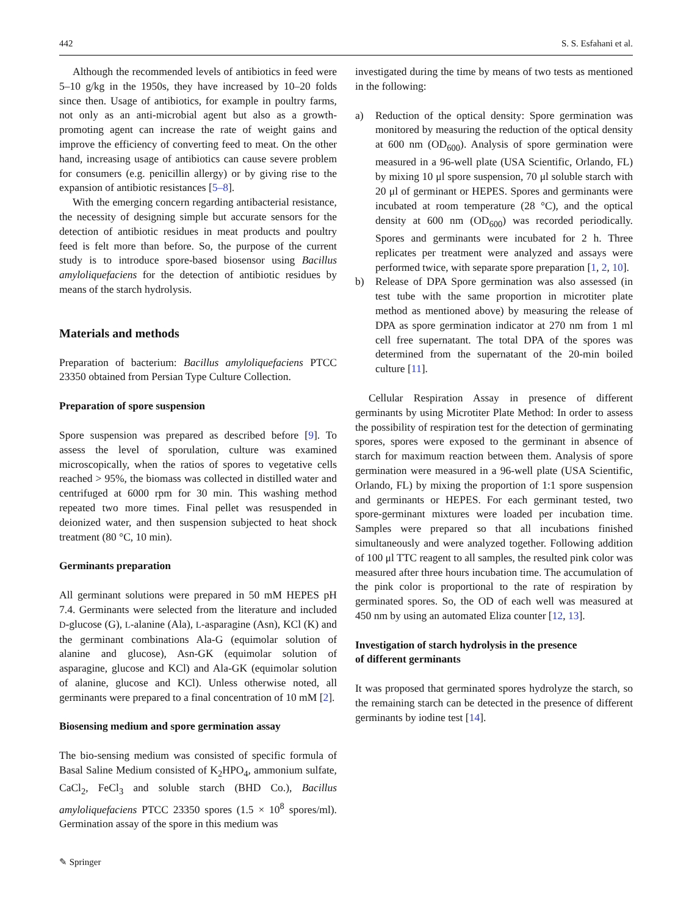442 S. S. Esfahani et al.
Although the recommended levels of antibiotics in feed were 5–10 g/kg in the 1950s, they have increased by 10–20 folds since then. Usage of antibiotics, for example in poultry farms, not only as an anti-microbial agent but also as a growth-promoting agent can increase the rate of weight gains and improve the efficiency of converting feed to meat. On the other hand, increasing usage of antibiotics can cause severe problem for consumers (e.g. penicillin allergy) or by giving rise to the expansion of antibiotic resistances [5–8].
With the emerging concern regarding antibacterial resistance, the necessity of designing simple but accurate sensors for the detection of antibiotic residues in meat products and poultry feed is felt more than before. So, the purpose of the current study is to introduce spore-based biosensor using Bacillus amyloliquefaciens for the detection of antibiotic residues by means of the starch hydrolysis.
Materials and methods
Preparation of bacterium: Bacillus amyloliquefaciens PTCC 23350 obtained from Persian Type Culture Collection.
Preparation of spore suspension
Spore suspension was prepared as described before [9]. To assess the level of sporulation, culture was examined microscopically, when the ratios of spores to vegetative cells reached > 95%, the biomass was collected in distilled water and centrifuged at 6000 rpm for 30 min. This washing method repeated two more times. Final pellet was resuspended in deionized water, and then suspension subjected to heat shock treatment (80 °C, 10 min).
Germinants preparation
All germinant solutions were prepared in 50 mM HEPES pH 7.4. Germinants were selected from the literature and included D-glucose (G), L-alanine (Ala), L-asparagine (Asn), KCl (K) and the germinant combinations Ala-G (equimolar solution of alanine and glucose), Asn-GK (equimolar solution of asparagine, glucose and KCl) and Ala-GK (equimolar solution of alanine, glucose and KCl). Unless otherwise noted, all germinants were prepared to a final concentration of 10 mM [2].
Biosensing medium and spore germination assay
The bio-sensing medium was consisted of specific formula of Basal Saline Medium consisted of K<sub>2</sub>HPO<sub>4</sub>, ammonium sulfate, CaCl<sub>2</sub>, FeCl<sub>3</sub> and soluble starch (BHD Co.), Bacillus amyloliquefaciens PTCC 23350 spores (1.5 × 10<sup>8</sup> spores/ml). Germination assay of the spore in this medium was
investigated during the time by means of two tests as mentioned in the following:
a) Reduction of the optical density: Spore germination was monitored by measuring the reduction of the optical density at 600 nm (OD<sub>600</sub>). Analysis of spore germination were measured in a 96-well plate (USA Scientific, Orlando, FL) by mixing 10 μl spore suspension, 70 μl soluble starch with 20 μl of germinant or HEPES. Spores and germinants were incubated at room temperature (28 °C), and the optical density at 600 nm (OD<sub>600</sub>) was recorded periodically. Spores and germinants were incubated for 2 h. Three replicates per treatment were analyzed and assays were performed twice, with separate spore preparation [1, 2, 10].
b) Release of DPA Spore germination was also assessed (in test tube with the same proportion in microtiter plate method as mentioned above) by measuring the release of DPA as spore germination indicator at 270 nm from 1 ml cell free supernatant. The total DPA of the spores was determined from the supernatant of the 20-min boiled culture [11].
Cellular Respiration Assay in presence of different germinants by using Microtiter Plate Method: In order to assess the possibility of respiration test for the detection of germinating spores, spores were exposed to the germinant in absence of starch for maximum reaction between them. Analysis of spore germination were measured in a 96-well plate (USA Scientific, Orlando, FL) by mixing the proportion of 1:1 spore suspension and germinants or HEPES. For each germinant tested, two spore-germinant mixtures were loaded per incubation time. Samples were prepared so that all incubations finished simultaneously and were analyzed together. Following addition of 100 μl TTC reagent to all samples, the resulted pink color was measured after three hours incubation time. The accumulation of the pink color is proportional to the rate of respiration by germinated spores. So, the OD of each well was measured at 450 nm by using an automated Eliza counter [12, 13].
Investigation of starch hydrolysis in the presence
of different germinants
It was proposed that germinated spores hydrolyze the starch, so the remaining starch can be detected in the presence of different germinants by iodine test [14].
✎ Springer